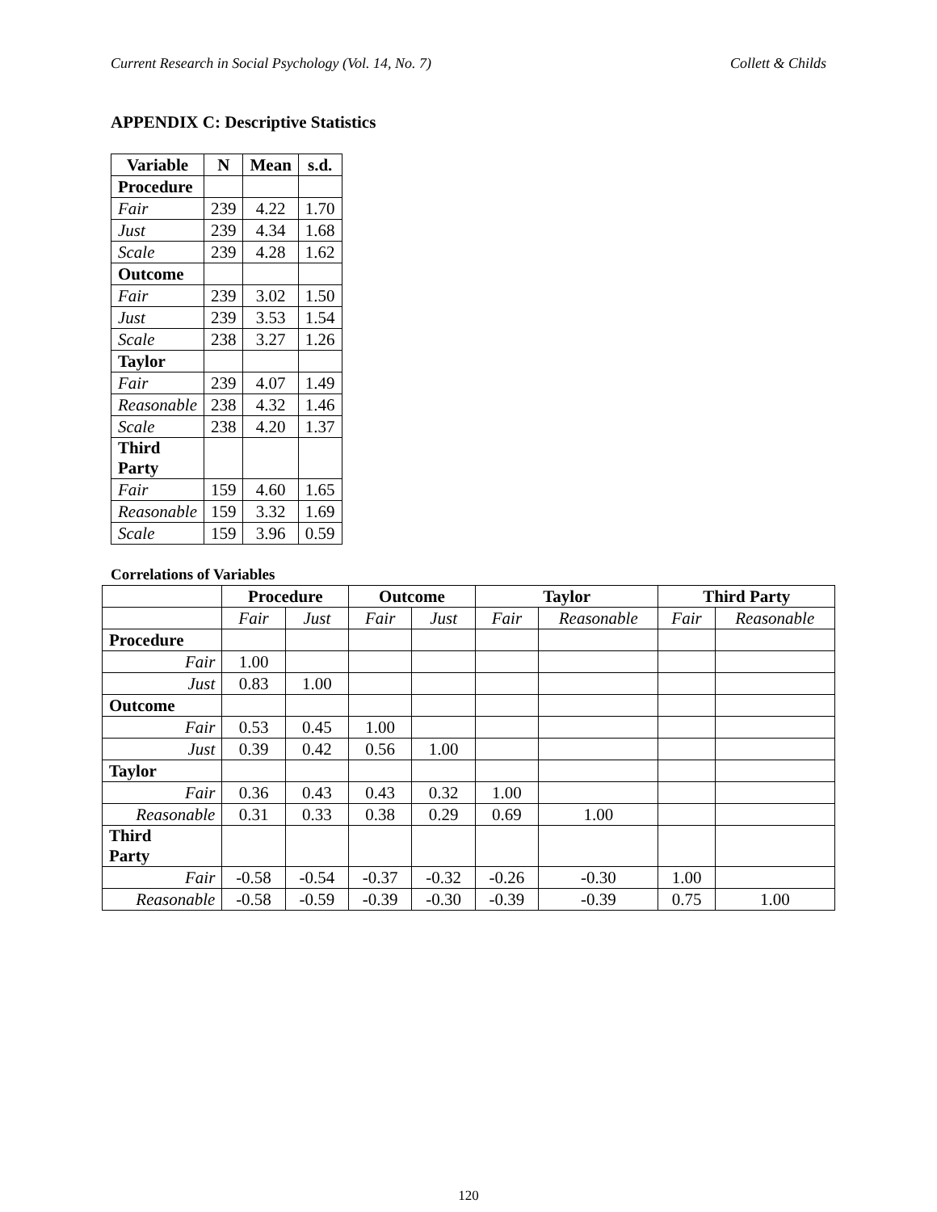Current Research in Social Psychology (Vol. 14, No. 7) Collett & Childs
APPENDIX C: Descriptive Statistics
| Variable | N | Mean | s.d. |
| --- | --- | --- | --- |
| Procedure | | | |
| Fair | 239 | 4.22 | 1.70 |
| Just | 239 | 4.34 | 1.68 |
| Scale | 239 | 4.28 | 1.62 |
| Outcome | | | |
| Fair | 239 | 3.02 | 1.50 |
| Just | 239 | 3.53 | 1.54 |
| Scale | 238 | 3.27 | 1.26 |
| Taylor | | | |
| Fair | 239 | 4.07 | 1.49 |
| Reasonable | 238 | 4.32 | 1.46 |
| Scale | 238 | 4.20 | 1.37 |
| Third Party | | | |
| Fair | 159 | 4.60 | 1.65 |
| Reasonable | 159 | 3.32 | 1.69 |
| Scale | 159 | 3.96 | 0.59 |
Correlations of Variables
| | Procedure | | Outcome | | Taylor | | Third Party | |
| --- | --- | --- | --- | --- | --- | --- | --- | --- |
| | Fair | Just | Fair | Just | Fair | Reasonable | Fair | Reasonable |
| Procedure | | | | | | | | |
| Fair | 1.00 | | | | | | | |
| Just | 0.83 | 1.00 | | | | | | |
| Outcome | | | | | | | | |
| Fair | 0.53 | 0.45 | 1.00 | | | | | |
| Just | 0.39 | 0.42 | 0.56 | 1.00 | | | | |
| Taylor | | | | | | | | |
| Fair | 0.36 | 0.43 | 0.43 | 0.32 | 1.00 | | | |
| Reasonable | 0.31 | 0.33 | 0.38 | 0.29 | 0.69 | 1.00 | | |
| Third Party | | | | | | | | |
| Fair | -0.58 | -0.54 | -0.37 | -0.32 | -0.26 | -0.30 | 1.00 | |
| Reasonable | -0.58 | -0.59 | -0.39 | -0.30 | -0.39 | -0.39 | 0.75 | 1.00 |
120